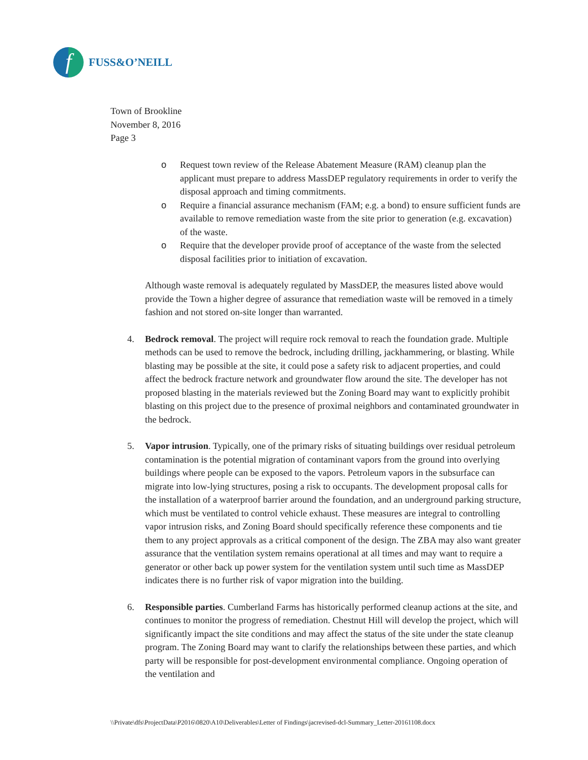f
FUSS&O’NEILL
Town of Brookline
November 8, 2016
Page 3
o Request town review of the Release Abatement Measure (RAM) cleanup plan the applicant must prepare to address MassDEP regulatory requirements in order to verify the disposal approach and timing commitments.
o Require a financial assurance mechanism (FAM; e.g. a bond) to ensure sufficient funds are available to remove remediation waste from the site prior to generation (e.g. excavation) of the waste.
o Require that the developer provide proof of acceptance of the waste from the selected disposal facilities prior to initiation of excavation.
Although waste removal is adequately regulated by MassDEP, the measures listed above would provide the Town a higher degree of assurance that remediation waste will be removed in a timely fashion and not stored on-site longer than warranted.
4. Bedrock removal. The project will require rock removal to reach the foundation grade. Multiple methods can be used to remove the bedrock, including drilling, jackhammering, or blasting. While blasting may be possible at the site, it could pose a safety risk to adjacent properties, and could affect the bedrock fracture network and groundwater flow around the site. The developer has not proposed blasting in the materials reviewed but the Zoning Board may want to explicitly prohibit blasting on this project due to the presence of proximal neighbors and contaminated groundwater in the bedrock.
5. Vapor intrusion. Typically, one of the primary risks of situating buildings over residual petroleum contamination is the potential migration of contaminant vapors from the ground into overlying buildings where people can be exposed to the vapors. Petroleum vapors in the subsurface can migrate into low-lying structures, posing a risk to occupants. The development proposal calls for the installation of a waterproof barrier around the foundation, and an underground parking structure, which must be ventilated to control vehicle exhaust. These measures are integral to controlling vapor intrusion risks, and Zoning Board should specifically reference these components and tie them to any project approvals as a critical component of the design. The ZBA may also want greater assurance that the ventilation system remains operational at all times and may want to require a generator or other back up power system for the ventilation system until such time as MassDEP indicates there is no further risk of vapor migration into the building.
6. Responsible parties. Cumberland Farms has historically performed cleanup actions at the site, and continues to monitor the progress of remediation. Chestnut Hill will develop the project, which will significantly impact the site conditions and may affect the status of the site under the state cleanup program. The Zoning Board may want to clarify the relationships between these parties, and which party will be responsible for post-development environmental compliance. Ongoing operation of the ventilation and
\\Private\dfs\ProjectData\P2016\0820\A10\Deliverables\Letter of Findings\jacrevised-dcl-Summary_Letter-20161108.docx